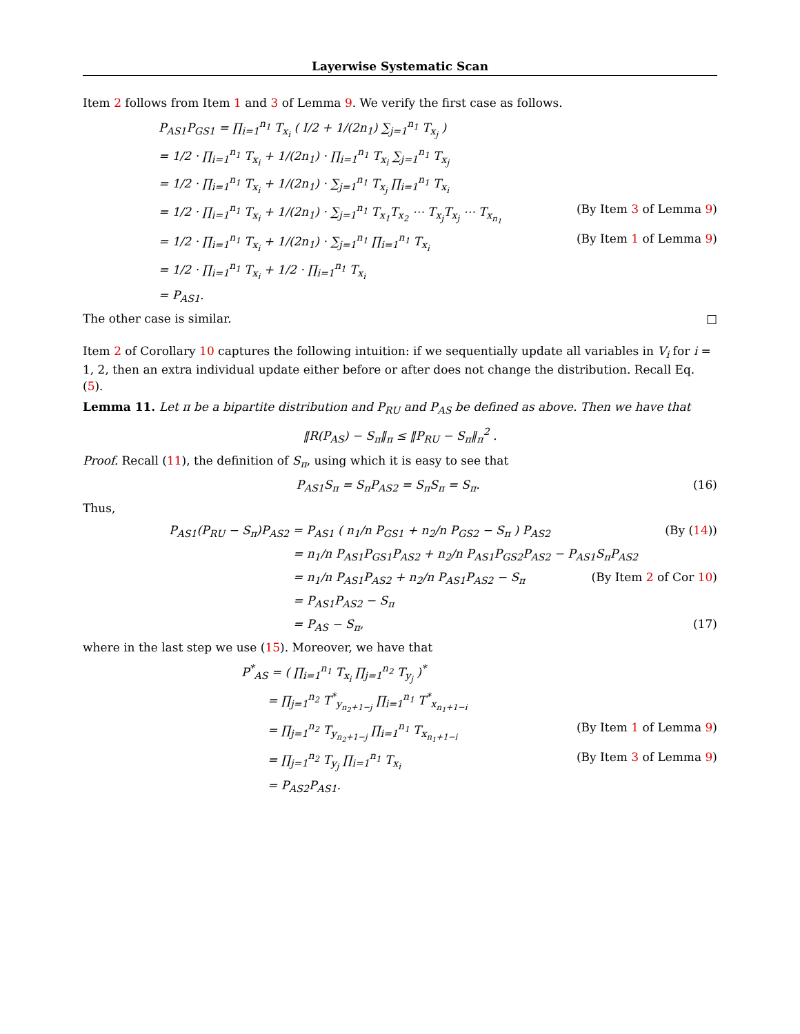Layerwise Systematic Scan
Item 2 follows from Item 1 and 3 of Lemma 9. We verify the first case as follows.
P<sub>AS1</sub>P<sub>GS1</sub> = ∏<sub>i=1</sub><sup>n<sub>1</sub></sup> T<sub>x<sub>i</sub></sub> ( I/2 + 1/(2n<sub>1</sub>) ∑<sub>j=1</sub><sup>n<sub>1</sub></sup> T<sub>x<sub>j</sub></sub> )
= 1/2 · ∏<sub>i=1</sub><sup>n<sub>1</sub></sup> T<sub>x<sub>i</sub></sub> + 1/(2n<sub>1</sub>) · ∏<sub>i=1</sub><sup>n<sub>1</sub></sup> T<sub>x<sub>i</sub></sub> ∑<sub>j=1</sub><sup>n<sub>1</sub></sup> T<sub>x<sub>j</sub></sub>
= 1/2 · ∏<sub>i=1</sub><sup>n<sub>1</sub></sup> T<sub>x<sub>i</sub></sub> + 1/(2n<sub>1</sub>) · ∑<sub>j=1</sub><sup>n<sub>1</sub></sup> T<sub>x<sub>j</sub></sub> ∏<sub>i=1</sub><sup>n<sub>1</sub></sup> T<sub>x<sub>i</sub></sub>
= 1/2 · ∏<sub>i=1</sub><sup>n<sub>1</sub></sup> T<sub>x<sub>i</sub></sub> + 1/(2n<sub>1</sub>) · ∑<sub>j=1</sub><sup>n<sub>1</sub></sup> T<sub>x<sub>1</sub></sub>T<sub>x<sub>2</sub></sub> ⋯ T<sub>x<sub>j</sub></sub>T<sub>x<sub>j</sub></sub> ⋯ T<sub>x<sub>n<sub>1</sub></sub></sub> (By Item 3 of Lemma 9)
= 1/2 · ∏<sub>i=1</sub><sup>n<sub>1</sub></sup> T<sub>x<sub>i</sub></sub> + 1/(2n<sub>1</sub>) · ∑<sub>j=1</sub><sup>n<sub>1</sub></sup> ∏<sub>i=1</sub><sup>n<sub>1</sub></sup> T<sub>x<sub>i</sub></sub> (By Item 1 of Lemma 9)
= 1/2 · ∏<sub>i=1</sub><sup>n<sub>1</sub></sup> T<sub>x<sub>i</sub></sub> + 1/2 · ∏<sub>i=1</sub><sup>n<sub>1</sub></sup> T<sub>x<sub>i</sub></sub>
= P<sub>AS1</sub>.
The other case is similar. □
Item 2 of Corollary 10 captures the following intuition: if we sequentially update all variables in V<sub>i</sub> for i = 1, 2, then an extra individual update either before or after does not change the distribution. Recall Eq. (5).
Lemma 11. Let π be a bipartite distribution and P<sub>RU</sub> and P<sub>AS</sub> be defined as above. Then we have that
‖R(P<sub>AS</sub>) − S<sub>π</sub>‖<sub>π</sub> ≤ ‖P<sub>RU</sub> − S<sub>π</sub>‖<sub>π</sub><sup>2</sup> .
Proof. Recall (11), the definition of S<sub>π</sub>, using which it is easy to see that
P<sub>AS1</sub>S<sub>π</sub> = S<sub>π</sub>P<sub>AS2</sub> = S<sub>π</sub>S<sub>π</sub> = S<sub>π</sub>. (16)
Thus,
P<sub>AS1</sub>(P<sub>RU</sub> − S<sub>π</sub>)P<sub>AS2</sub> = P<sub>AS1</sub> ( n<sub>1</sub>/n P<sub>GS1</sub> + n<sub>2</sub>/n P<sub>GS2</sub> − S<sub>π</sub> ) P<sub>AS2</sub> (By (14))
= n<sub>1</sub>/n P<sub>AS1</sub>P<sub>GS1</sub>P<sub>AS2</sub> + n<sub>2</sub>/n P<sub>AS1</sub>P<sub>GS2</sub>P<sub>AS2</sub> − P<sub>AS1</sub>S<sub>π</sub>P<sub>AS2</sub>
= n<sub>1</sub>/n P<sub>AS1</sub>P<sub>AS2</sub> + n<sub>2</sub>/n P<sub>AS1</sub>P<sub>AS2</sub> − S<sub>π</sub> (By Item 2 of Cor 10)
= P<sub>AS1</sub>P<sub>AS2</sub> − S<sub>π</sub>
= P<sub>AS</sub> − S<sub>π</sub>, (17)
where in the last step we use (15). Moreover, we have that
P<sup>*</sup><sub>AS</sub> = ( ∏<sub>i=1</sub><sup>n<sub>1</sub></sup> T<sub>x<sub>i</sub></sub> ∏<sub>j=1</sub><sup>n<sub>2</sub></sup> T<sub>y<sub>j</sub></sub> )<sup>*</sup>
= ∏<sub>j=1</sub><sup>n<sub>2</sub></sup> T<sup>*</sup><sub>y<sub>n<sub>2</sub>+1−j</sub></sub> ∏<sub>i=1</sub><sup>n<sub>1</sub></sup> T<sup>*</sup><sub>x<sub>n<sub>1</sub>+1−i</sub></sub>
= ∏<sub>j=1</sub><sup>n<sub>2</sub></sup> T<sub>y<sub>n<sub>2</sub>+1−j</sub></sub> ∏<sub>i=1</sub><sup>n<sub>1</sub></sup> T<sub>x<sub>n<sub>1</sub>+1−i</sub></sub> (By Item 1 of Lemma 9)
= ∏<sub>j=1</sub><sup>n<sub>2</sub></sup> T<sub>y<sub>j</sub></sub> ∏<sub>i=1</sub><sup>n<sub>1</sub></sup> T<sub>x<sub>i</sub></sub> (By Item 3 of Lemma 9)
= P<sub>AS2</sub>P<sub>AS1</sub>.